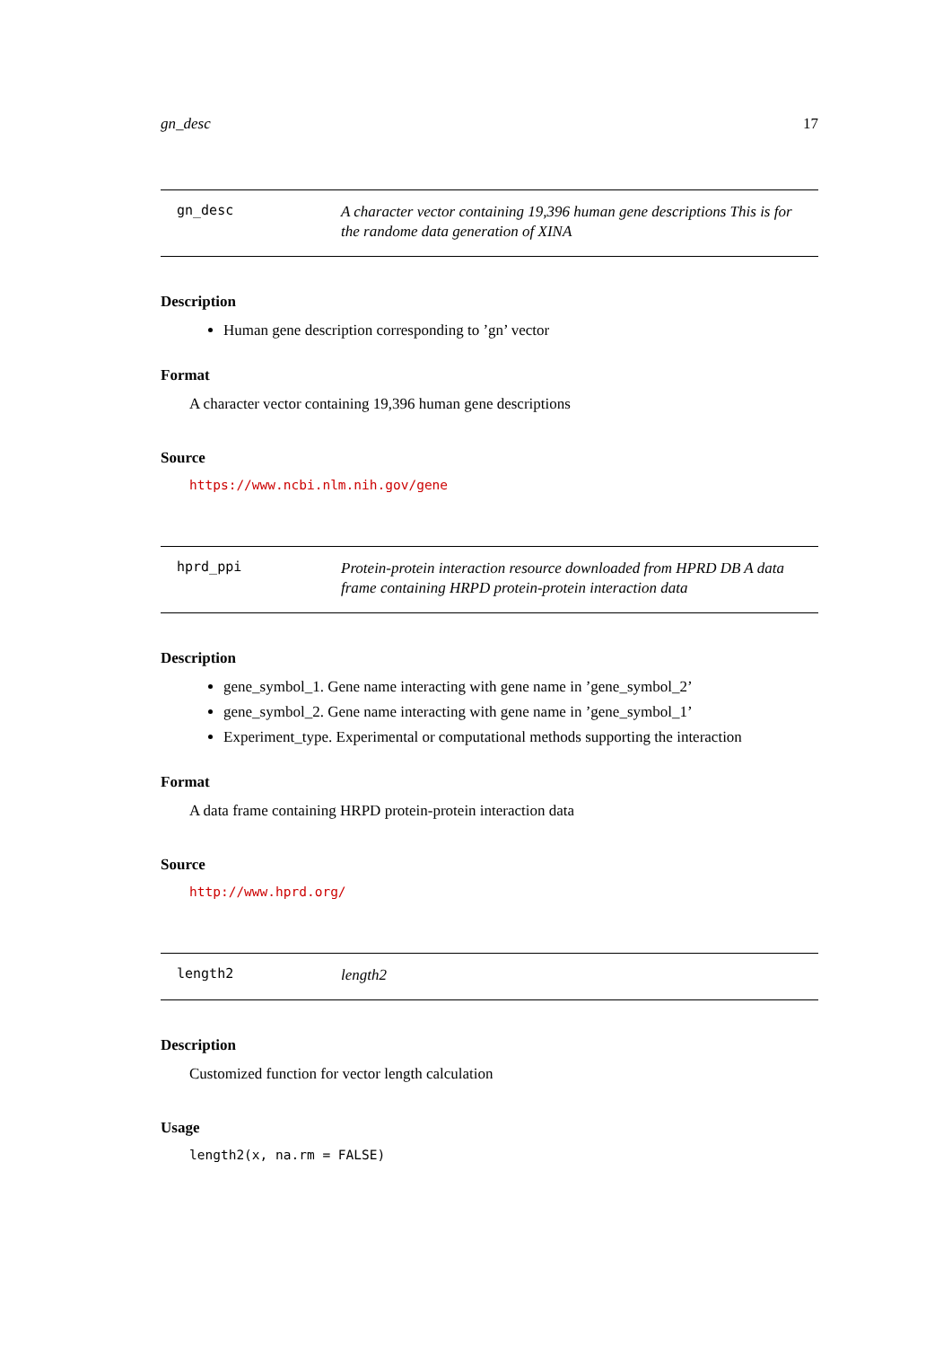gn_desc 17
gn_desc
A character vector containing 19,396 human gene descriptions This is for the randome data generation of XINA
Description
Human gene description corresponding to ’gn’ vector
Format
A character vector containing 19,396 human gene descriptions
Source
https://www.ncbi.nlm.nih.gov/gene
hprd_ppi
Protein-protein interaction resource downloaded from HPRD DB A data frame containing HRPD protein-protein interaction data
Description
gene_symbol_1. Gene name interacting with gene name in ’gene_symbol_2’
gene_symbol_2. Gene name interacting with gene name in ’gene_symbol_1’
Experiment_type. Experimental or computational methods supporting the interaction
Format
A data frame containing HRPD protein-protein interaction data
Source
http://www.hprd.org/
length2
length2
Description
Customized function for vector length calculation
Usage
length2(x, na.rm = FALSE)